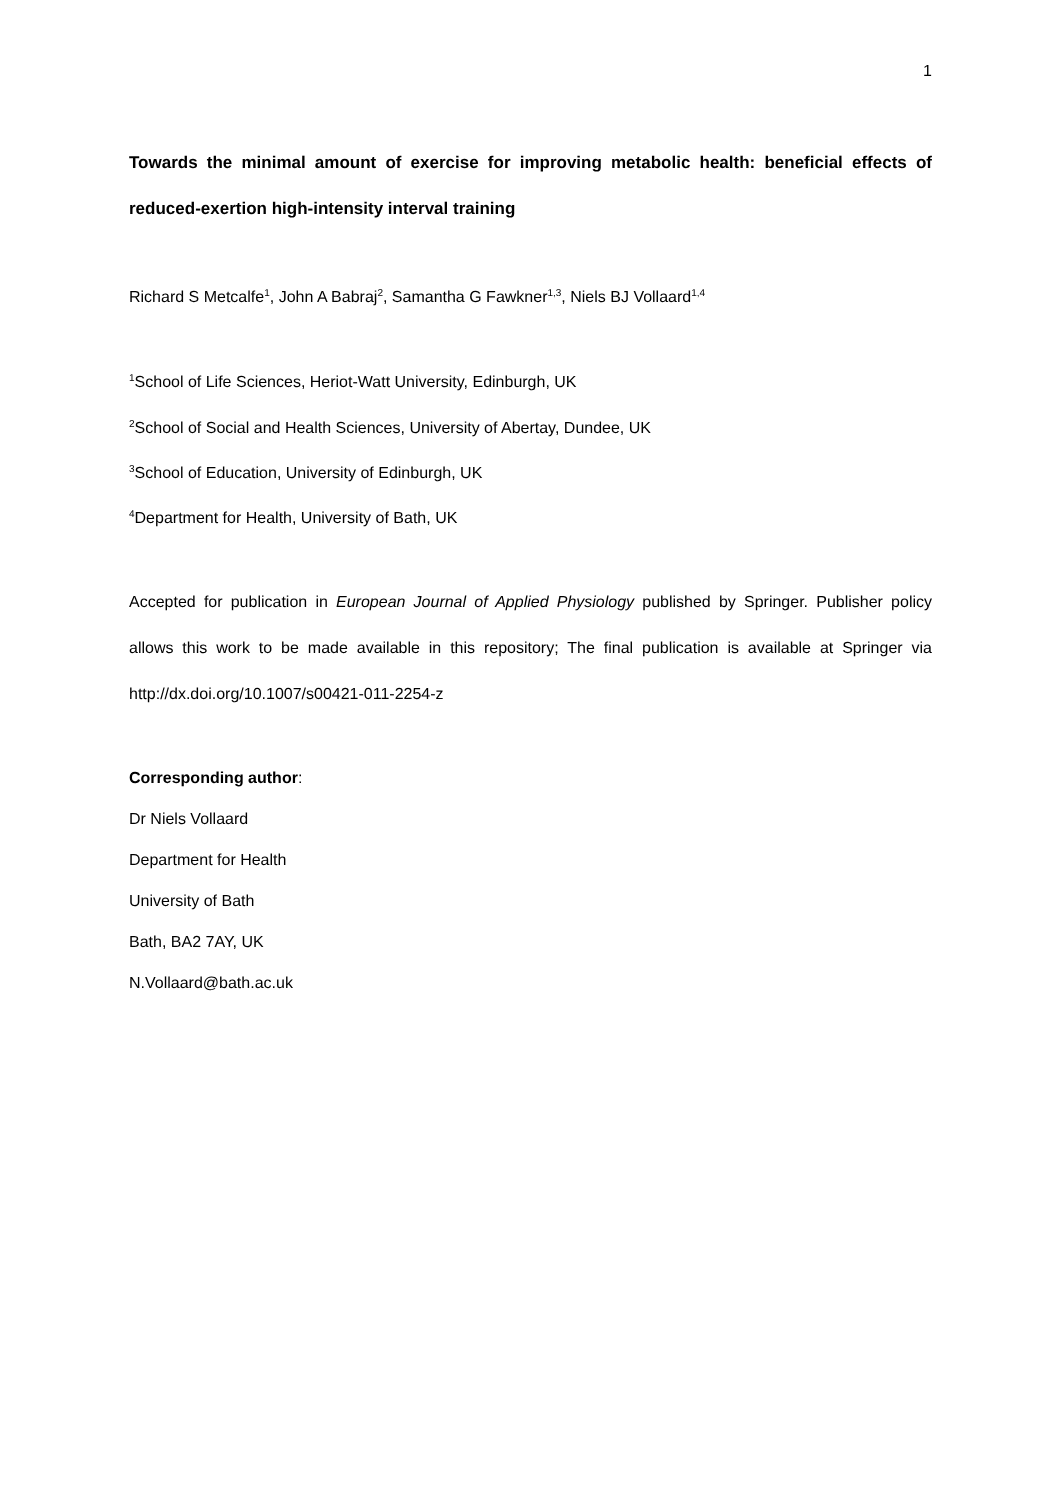1
Towards the minimal amount of exercise for improving metabolic health: beneficial effects of reduced-exertion high-intensity interval training
Richard S Metcalfe<sup>1</sup>, John A Babraj<sup>2</sup>, Samantha G Fawkner<sup>1,3</sup>, Niels BJ Vollaard<sup>1,4</sup>
<sup>1</sup> School of Life Sciences, Heriot-Watt University, Edinburgh, UK
<sup>2</sup> School of Social and Health Sciences, University of Abertay, Dundee, UK
<sup>3</sup> School of Education, University of Edinburgh, UK
<sup>4</sup> Department for Health, University of Bath, UK
Accepted for publication in European Journal of Applied Physiology published by Springer. Publisher policy allows this work to be made available in this repository; The final publication is available at Springer via http://dx.doi.org/10.1007/s00421-011-2254-z
Corresponding author:
Dr Niels Vollaard
Department for Health
University of Bath
Bath, BA2 7AY, UK
N.Vollaard@bath.ac.uk